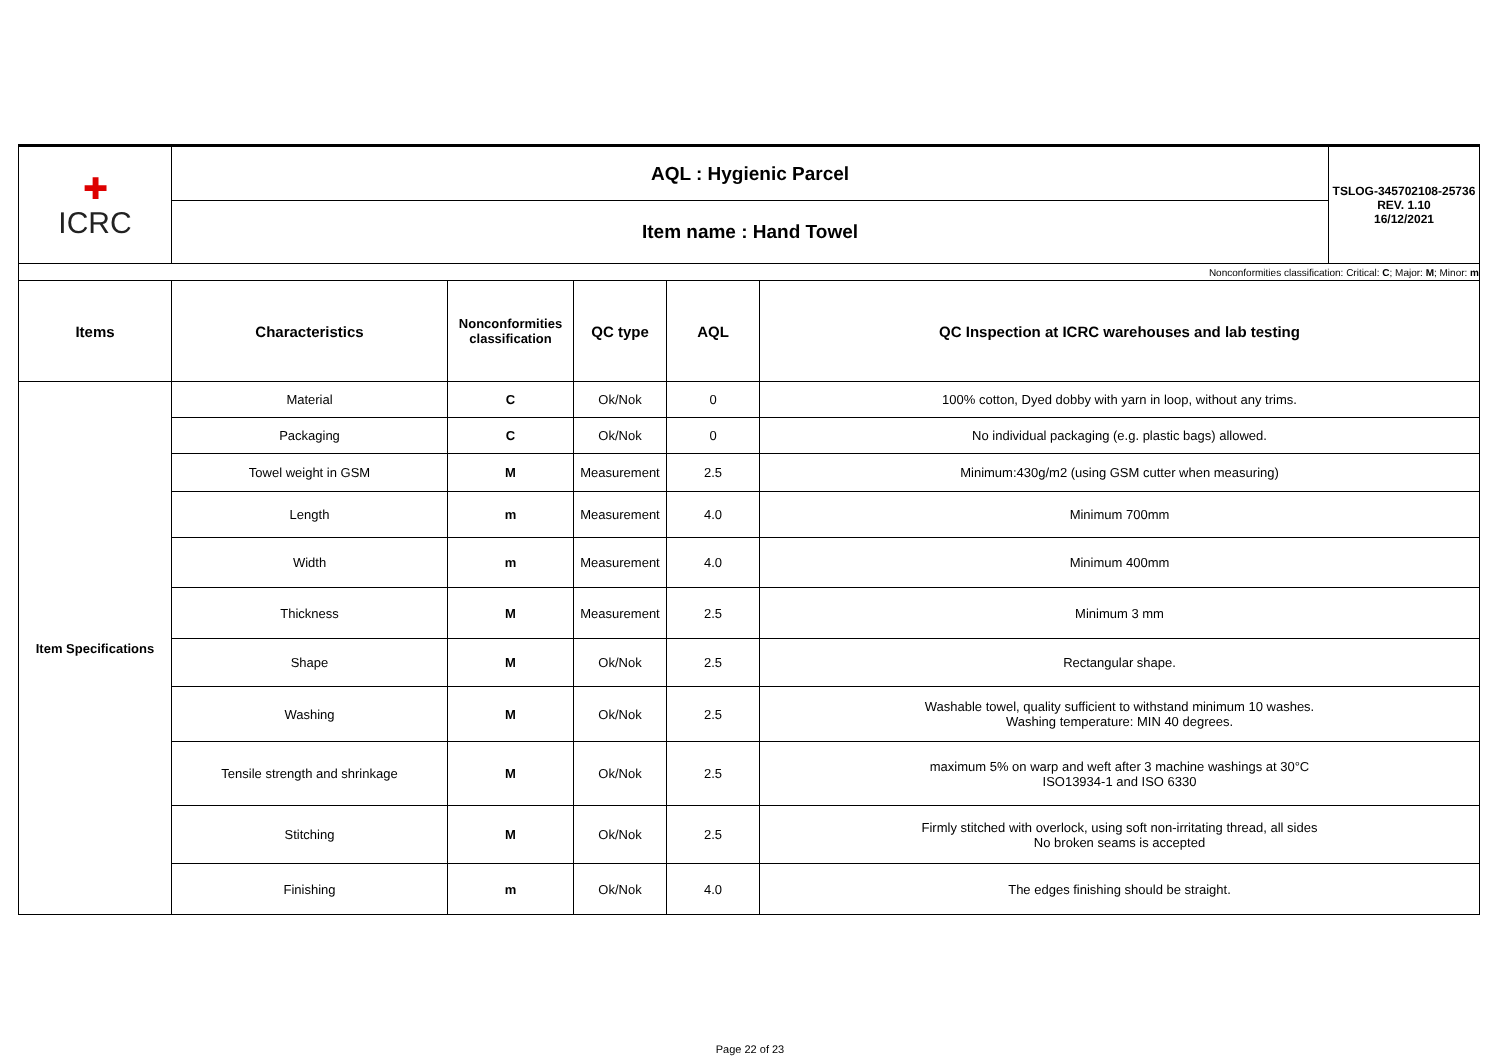| ✚ ICRC | AQL : Hygienic Parcel | | | | | TSLOG-345702108-25736 REV. 1.10 16/12/2021 |
| | Item name : Hand Towel | | | | | |
| Nonconformities classification: Critical: C ; Major: M ; Minor: m | | | | | | |
| Items | Characteristics | Nonconformities classification | QC type | AQL | QC Inspection at ICRC warehouses and lab testing | |
| Item Specifications | Material | C | Ok/Nok | 0 | 100% cotton, Dyed dobby with yarn in loop, without any trims. | |
| | Packaging | C | Ok/Nok | 0 | No individual packaging (e.g. plastic bags) allowed. | |
| | Towel weight in GSM | M | Measurement | 2.5 | Minimum:430g/m2 (using GSM cutter when measuring) | |
| | Length | m | Measurement | 4.0 | Minimum 700mm | |
| | Width | m | Measurement | 4.0 | Minimum 400mm | |
| | Thickness | M | Measurement | 2.5 | Minimum 3 mm | |
| | Shape | M | Ok/Nok | 2.5 | Rectangular shape. | |
| | Washing | M | Ok/Nok | 2.5 | Washable towel, quality sufficient to withstand minimum 10 washes. Washing temperature: MIN 40 degrees. | |
| | Tensile strength and shrinkage | M | Ok/Nok | 2.5 | maximum 5% on warp and weft after 3 machine washings at 30°C ISO13934-1 and ISO 6330 | |
| | Stitching | M | Ok/Nok | 2.5 | Firmly stitched with overlock, using soft non-irritating thread, all sides No broken seams is accepted | |
| | Finishing | m | Ok/Nok | 4.0 | The edges finishing should be straight. | |
Page 22 of 23